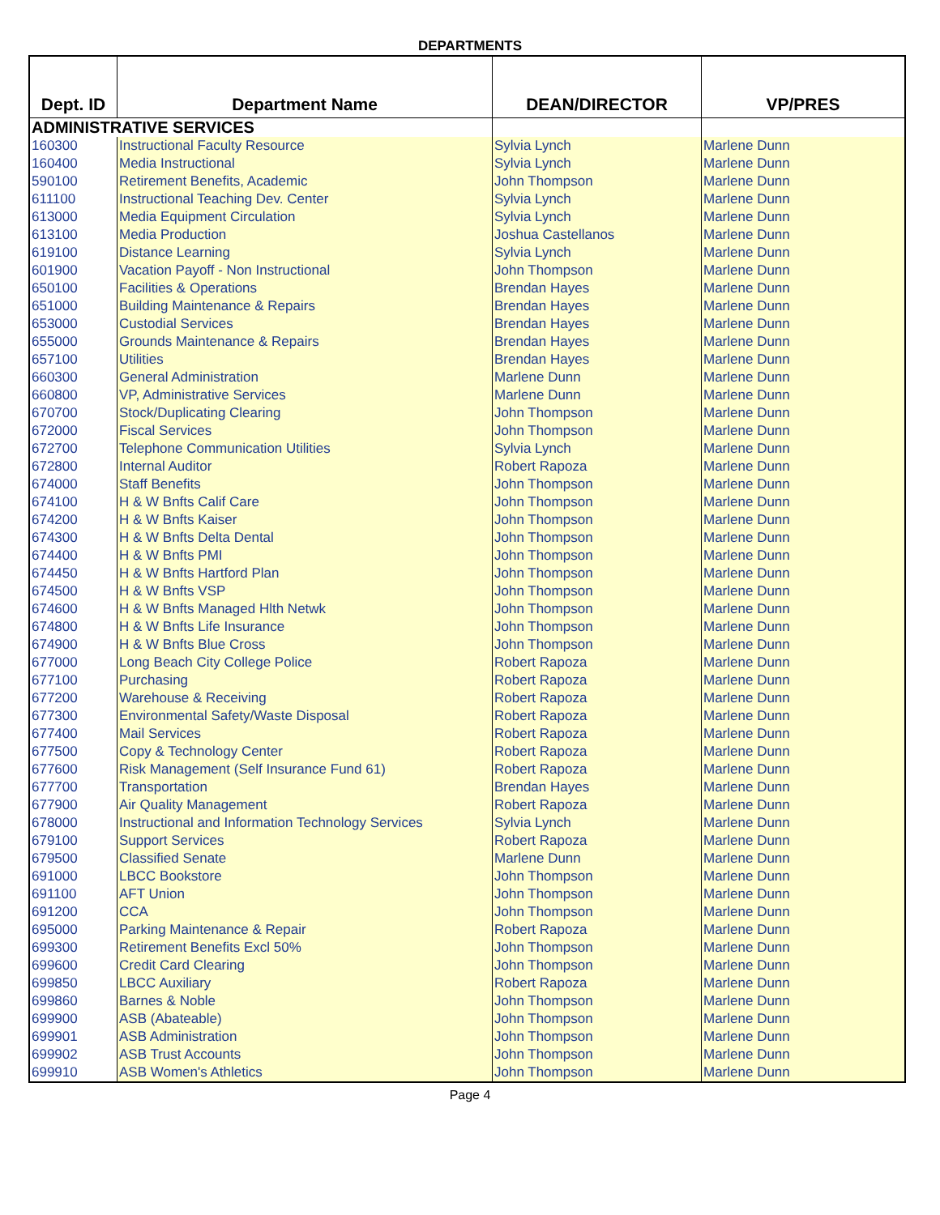DEPARTMENTS
| Dept. ID | Department Name | DEAN/DIRECTOR | VP/PRES |
| --- | --- | --- | --- |
| ADMINISTRATIVE SERVICES | | | |
| 160300 | Instructional Faculty Resource | Sylvia Lynch | Marlene Dunn |
| 160400 | Media Instructional | Sylvia Lynch | Marlene Dunn |
| 590100 | Retirement Benefits, Academic | John Thompson | Marlene Dunn |
| 611100 | Instructional Teaching Dev. Center | Sylvia Lynch | Marlene Dunn |
| 613000 | Media Equipment Circulation | Sylvia Lynch | Marlene Dunn |
| 613100 | Media Production | Joshua Castellanos | Marlene Dunn |
| 619100 | Distance Learning | Sylvia Lynch | Marlene Dunn |
| 601900 | Vacation Payoff - Non Instructional | John Thompson | Marlene Dunn |
| 650100 | Facilities & Operations | Brendan Hayes | Marlene Dunn |
| 651000 | Building Maintenance & Repairs | Brendan Hayes | Marlene Dunn |
| 653000 | Custodial Services | Brendan Hayes | Marlene Dunn |
| 655000 | Grounds Maintenance & Repairs | Brendan Hayes | Marlene Dunn |
| 657100 | Utilities | Brendan Hayes | Marlene Dunn |
| 660300 | General Administration | Marlene Dunn | Marlene Dunn |
| 660800 | VP, Administrative Services | Marlene Dunn | Marlene Dunn |
| 670700 | Stock/Duplicating Clearing | John Thompson | Marlene Dunn |
| 672000 | Fiscal Services | John Thompson | Marlene Dunn |
| 672700 | Telephone Communication Utilities | Sylvia Lynch | Marlene Dunn |
| 672800 | Internal Auditor | Robert Rapoza | Marlene Dunn |
| 674000 | Staff Benefits | John Thompson | Marlene Dunn |
| 674100 | H & W Bnfts Calif Care | John Thompson | Marlene Dunn |
| 674200 | H & W Bnfts Kaiser | John Thompson | Marlene Dunn |
| 674300 | H & W Bnfts Delta Dental | John Thompson | Marlene Dunn |
| 674400 | H & W Bnfts PMI | John Thompson | Marlene Dunn |
| 674450 | H & W Bnfts Hartford Plan | John Thompson | Marlene Dunn |
| 674500 | H & W Bnfts VSP | John Thompson | Marlene Dunn |
| 674600 | H & W Bnfts Managed Hlth Netwk | John Thompson | Marlene Dunn |
| 674800 | H & W Bnfts Life Insurance | John Thompson | Marlene Dunn |
| 674900 | H & W Bnfts Blue Cross | John Thompson | Marlene Dunn |
| 677000 | Long Beach City College Police | Robert Rapoza | Marlene Dunn |
| 677100 | Purchasing | Robert Rapoza | Marlene Dunn |
| 677200 | Warehouse & Receiving | Robert Rapoza | Marlene Dunn |
| 677300 | Environmental Safety/Waste Disposal | Robert Rapoza | Marlene Dunn |
| 677400 | Mail Services | Robert Rapoza | Marlene Dunn |
| 677500 | Copy & Technology Center | Robert Rapoza | Marlene Dunn |
| 677600 | Risk Management (Self Insurance Fund 61) | Robert Rapoza | Marlene Dunn |
| 677700 | Transportation | Brendan Hayes | Marlene Dunn |
| 677900 | Air Quality Management | Robert Rapoza | Marlene Dunn |
| 678000 | Instructional and Information Technology Services | Sylvia Lynch | Marlene Dunn |
| 679100 | Support Services | Robert Rapoza | Marlene Dunn |
| 679500 | Classified Senate | Marlene Dunn | Marlene Dunn |
| 691000 | LBCC Bookstore | John Thompson | Marlene Dunn |
| 691100 | AFT Union | John Thompson | Marlene Dunn |
| 691200 | CCA | John Thompson | Marlene Dunn |
| 695000 | Parking Maintenance & Repair | Robert Rapoza | Marlene Dunn |
| 699300 | Retirement Benefits Excl 50% | John Thompson | Marlene Dunn |
| 699600 | Credit Card Clearing | John Thompson | Marlene Dunn |
| 699850 | LBCC Auxiliary | Robert Rapoza | Marlene Dunn |
| 699860 | Barnes & Noble | John Thompson | Marlene Dunn |
| 699900 | ASB (Abateable) | John Thompson | Marlene Dunn |
| 699901 | ASB Administration | John Thompson | Marlene Dunn |
| 699902 | ASB Trust Accounts | John Thompson | Marlene Dunn |
| 699910 | ASB Women's Athletics | John Thompson | Marlene Dunn |
Page 4